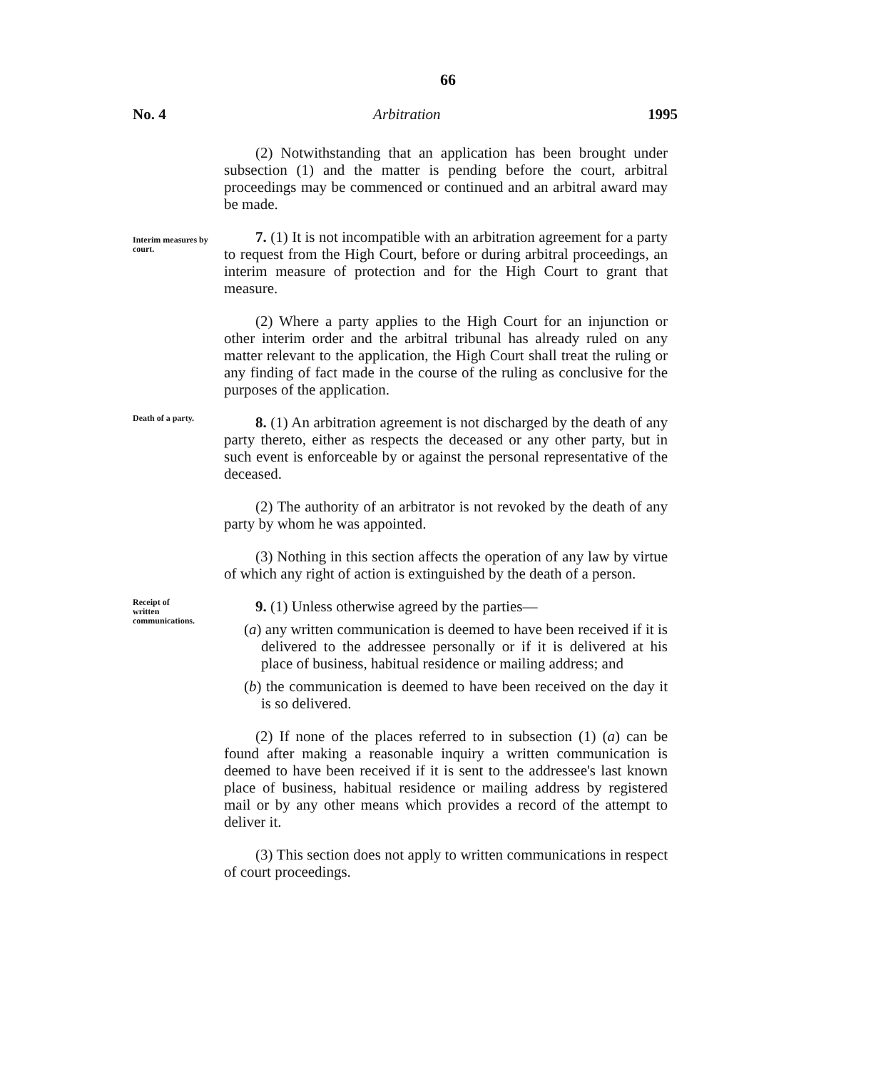66
No. 4 Arbitration 1995
(2) Notwithstanding that an application has been brought under subsection (1) and the matter is pending before the court, arbitral proceedings may be commenced or continued and an arbitral award may be made.
Interim measures by court.
7. (1) It is not incompatible with an arbitration agreement for a party to request from the High Court, before or during arbitral proceedings, an interim measure of protection and for the High Court to grant that measure.
(2) Where a party applies to the High Court for an injunction or other interim order and the arbitral tribunal has already ruled on any matter relevant to the application, the High Court shall treat the ruling or any finding of fact made in the course of the ruling as conclusive for the purposes of the application.
Death of a party.
8. (1) An arbitration agreement is not discharged by the death of any party thereto, either as respects the deceased or any other party, but in such event is enforceable by or against the personal representative of the deceased.
(2) The authority of an arbitrator is not revoked by the death of any party by whom he was appointed.
(3) Nothing in this section affects the operation of any law by virtue of which any right of action is extinguished by the death of a person.
Receipt of
written
communications.
9. (1) Unless otherwise agreed by the parties—
(a) any written communication is deemed to have been received if it is delivered to the addressee personally or if it is delivered at his place of business, habitual residence or mailing address; and
(b) the communication is deemed to have been received on the day it is so delivered.
(2) If none of the places referred to in subsection (1) (a) can be found after making a reasonable inquiry a written communication is deemed to have been received if it is sent to the addressee's last known place of business, habitual residence or mailing address by registered mail or by any other means which provides a record of the attempt to deliver it.
(3) This section does not apply to written communications in respect of court proceedings.